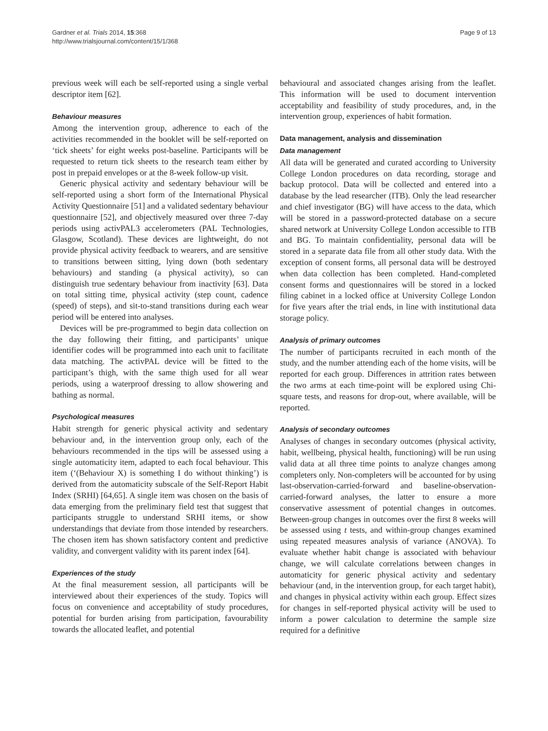Gardner et al. Trials 2014, 15:368
http://www.trialsjournal.com/content/15/1/368
Page 9 of 13
previous week will each be self-reported using a single verbal descriptor item [62].
Behaviour measures
Among the intervention group, adherence to each of the activities recommended in the booklet will be self-reported on ‘tick sheets’ for eight weeks post-baseline. Participants will be requested to return tick sheets to the research team either by post in prepaid envelopes or at the 8-week follow-up visit.
Generic physical activity and sedentary behaviour will be self-reported using a short form of the International Physical Activity Questionnaire [51] and a validated sedentary behaviour questionnaire [52], and objectively measured over three 7-day periods using activPAL3 accelerometers (PAL Technologies, Glasgow, Scotland). These devices are lightweight, do not provide physical activity feedback to wearers, and are sensitive to transitions between sitting, lying down (both sedentary behaviours) and standing (a physical activity), so can distinguish true sedentary behaviour from inactivity [63]. Data on total sitting time, physical activity (step count, cadence (speed) of steps), and sit-to-stand transitions during each wear period will be entered into analyses.
Devices will be pre-programmed to begin data collection on the day following their fitting, and participants’ unique identifier codes will be programmed into each unit to facilitate data matching. The activPAL device will be fitted to the participant’s thigh, with the same thigh used for all wear periods, using a waterproof dressing to allow showering and bathing as normal.
Psychological measures
Habit strength for generic physical activity and sedentary behaviour and, in the intervention group only, each of the behaviours recommended in the tips will be assessed using a single automaticity item, adapted to each focal behaviour. This item (‘(Behaviour X) is something I do without thinking’) is derived from the automaticity subscale of the Self-Report Habit Index (SRHI) [64,65]. A single item was chosen on the basis of data emerging from the preliminary field test that suggest that participants struggle to understand SRHI items, or show understandings that deviate from those intended by researchers. The chosen item has shown satisfactory content and predictive validity, and convergent validity with its parent index [64].
Experiences of the study
At the final measurement session, all participants will be interviewed about their experiences of the study. Topics will focus on convenience and acceptability of study procedures, potential for burden arising from participation, favourability towards the allocated leaflet, and potential
behavioural and associated changes arising from the leaflet. This information will be used to document intervention acceptability and feasibility of study procedures, and, in the intervention group, experiences of habit formation.
Data management, analysis and dissemination
Data management
All data will be generated and curated according to University College London procedures on data recording, storage and backup protocol. Data will be collected and entered into a database by the lead researcher (ITB). Only the lead researcher and chief investigator (BG) will have access to the data, which will be stored in a password-protected database on a secure shared network at University College London accessible to ITB and BG. To maintain confidentiality, personal data will be stored in a separate data file from all other study data. With the exception of consent forms, all personal data will be destroyed when data collection has been completed. Hand-completed consent forms and questionnaires will be stored in a locked filing cabinet in a locked office at University College London for five years after the trial ends, in line with institutional data storage policy.
Analysis of primary outcomes
The number of participants recruited in each month of the study, and the number attending each of the home visits, will be reported for each group. Differences in attrition rates between the two arms at each time-point will be explored using Chi-square tests, and reasons for drop-out, where available, will be reported.
Analysis of secondary outcomes
Analyses of changes in secondary outcomes (physical activity, habit, wellbeing, physical health, functioning) will be run using valid data at all three time points to analyze changes among completers only. Non-completers will be accounted for by using last-observation-carried-forward and baseline-observation-carried-forward analyses, the latter to ensure a more conservative assessment of potential changes in outcomes. Between-group changes in outcomes over the first 8 weeks will be assessed using t tests, and within-group changes examined using repeated measures analysis of variance (ANOVA). To evaluate whether habit change is associated with behaviour change, we will calculate correlations between changes in automaticity for generic physical activity and sedentary behaviour (and, in the intervention group, for each target habit), and changes in physical activity within each group. Effect sizes for changes in self-reported physical activity will be used to inform a power calculation to determine the sample size required for a definitive